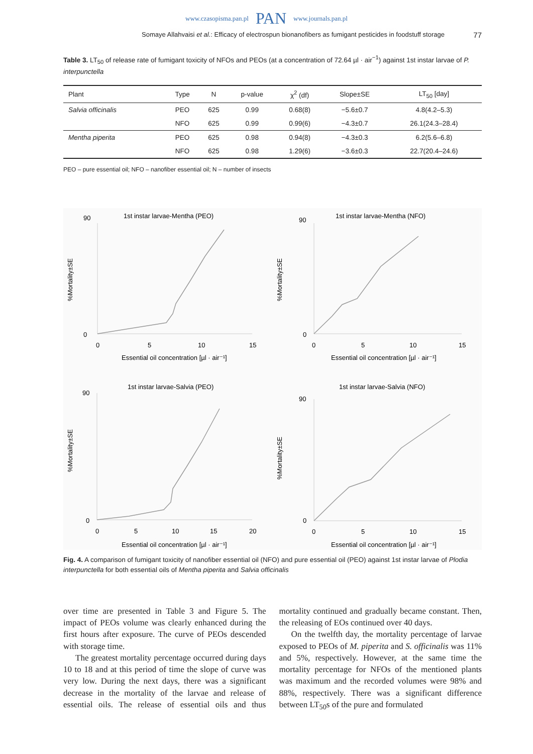www.czasopisma.pan.pl PAN www.journals.pan.pl
Somaye Allahvaisi et al.: Efficacy of electrospun bionanofibers as fumigant pesticides in foodstuff storage 77
Table 3. LT<sub>50</sub> of release rate of fumigant toxicity of NFOs and PEOs (at a concentration of 72.64 µl · air<sup>−1</sup>) against 1st instar larvae of P. interpunctella
| Plant | Type | N | p-value | χ<sup>2</sup> (df) | Slope±SE | LT<sub>50</sub> [day] |
| --- | --- | --- | --- | --- | --- | --- |
| Salvia officinalis | PEO | 625 | 0.99 | 0.68(8) | −5.6±0.7 | 4.8(4.2–5.3) |
| | NFO | 625 | 0.99 | 0.99(6) | −4.3±0.7 | 26.1(24.3–28.4) |
| Mentha piperita | PEO | 625 | 0.98 | 0.94(8) | −4.3±0.3 | 6.2(5.6–6.8) |
| | NFO | 625 | 0.98 | 1.29(6) | −3.6±0.3 | 22.7(20.4–24.6) |
PEO – pure essential oil; NFO – nanofiber essential oil; N – number of insects
1st instar larvae-Mentha (PEO)
%Mortality±SE
0
90
0
5
10
15
Essential oil concentration [µl · air⁻¹]
1st instar larvae-Mentha (NFO)
%Mortality±SE
0
90
0
5
10
15
Essential oil concentration [µl · air⁻¹]
1st instar larvae-Salvia (PEO)
%Mortality±SE
0
90
0
5
10
15
20
Essential oil concentration [µl · air⁻¹]
1st instar larvae-Salvia (NFO)
%Mortality±SE
0
90
0
5
10
15
Essential oil concentration [µl · air⁻¹]
Fig. 4. A comparison of fumigant toxicity of nanofiber essential oil (NFO) and pure essential oil (PEO) against 1st instar larvae of Plodia interpunctella for both essential oils of Mentha piperita and Salvia officinalis
over time are presented in Table 3 and Figure 5. The impact of PEOs volume was clearly enhanced during the first hours after exposure. The curve of PEOs descended with storage time.
The greatest mortality percentage occurred during days 10 to 18 and at this period of time the slope of curve was very low. During the next days, there was a significant decrease in the mortality of the larvae and release of essential oils. The release of essential oils and thus mortality continued and gradually became constant. Then, the releasing of EOs continued over 40 days.
On the twelfth day, the mortality percentage of larvae exposed to PEOs of M. piperita and S. officinalis was 11% and 5%, respectively. However, at the same time the mortality percentage for NFOs of the mentioned plants was maximum and the recorded volumes were 98% and 88%, respectively. There was a significant difference between LT<sub>50</sub>s of the pure and formulated